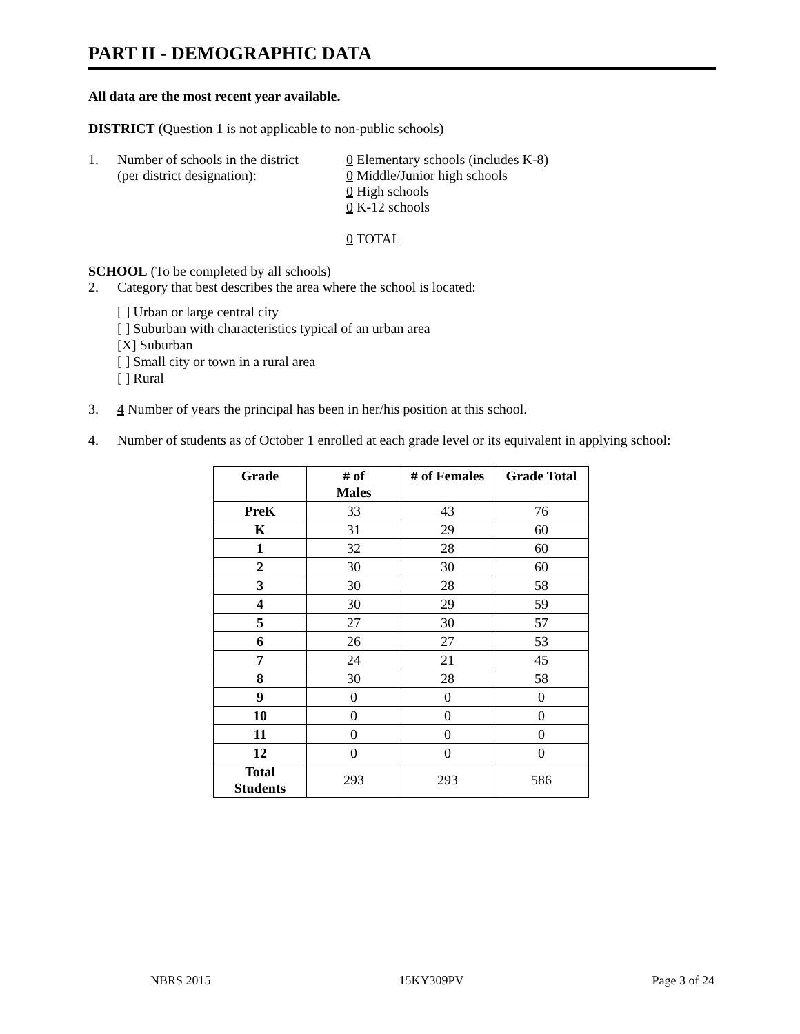PART II - DEMOGRAPHIC DATA
All data are the most recent year available.
DISTRICT (Question 1 is not applicable to non-public schools)
1. Number of schools in the district
(per district designation):
0 Elementary schools (includes K-8)
0 Middle/Junior high schools
0 High schools
0 K-12 schools
0 TOTAL
SCHOOL (To be completed by all schools)
2. Category that best describes the area where the school is located:
[ ] Urban or large central city
[ ] Suburban with characteristics typical of an urban area
[X] Suburban
[ ] Small city or town in a rural area
[ ] Rural
3. 4 Number of years the principal has been in her/his position at this school.
4. Number of students as of October 1 enrolled at each grade level or its equivalent in applying school:
| Grade | # of Males | # of Females | Grade Total |
| --- | --- | --- | --- |
| PreK | 33 | 43 | 76 |
| K | 31 | 29 | 60 |
| 1 | 32 | 28 | 60 |
| 2 | 30 | 30 | 60 |
| 3 | 30 | 28 | 58 |
| 4 | 30 | 29 | 59 |
| 5 | 27 | 30 | 57 |
| 6 | 26 | 27 | 53 |
| 7 | 24 | 21 | 45 |
| 8 | 30 | 28 | 58 |
| 9 | 0 | 0 | 0 |
| 10 | 0 | 0 | 0 |
| 11 | 0 | 0 | 0 |
| 12 | 0 | 0 | 0 |
| Total Students | 293 | 293 | 586 |
NBRS 2015 15KY309PV Page 3 of 24